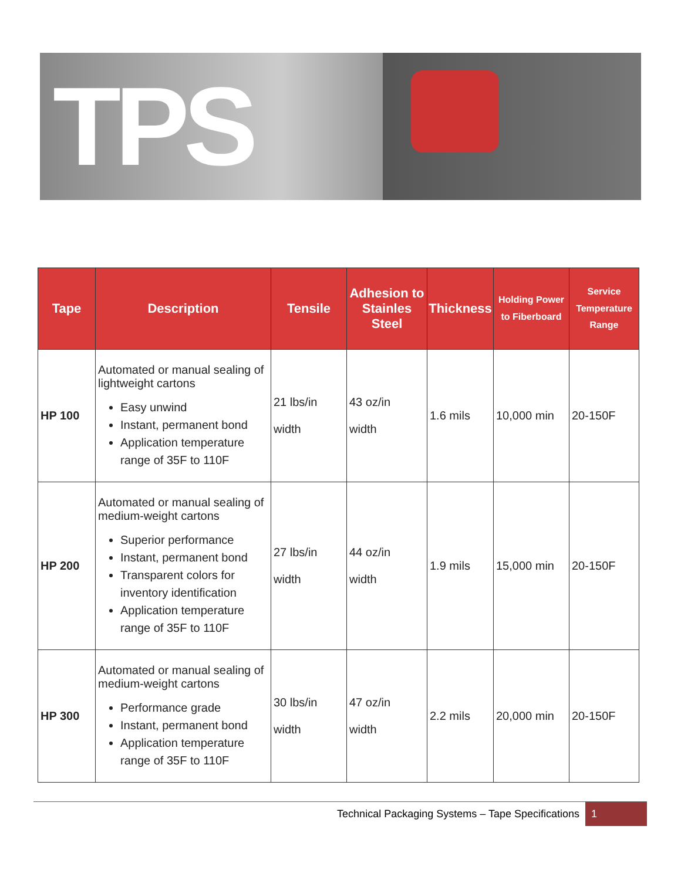TPS
| Tape | Description | Tensile | Adhesion to Stainles Steel | Thickness | Holding Power to Fiberboard | Service Temperature Range |
| --- | --- | --- | --- | --- | --- | --- |
| HP 100 | Automated or manual sealing of lightweight cartons Easy unwind Instant, permanent bond Application temperature range of 35F to 110F | 21 lbs/in width | 43 oz/in width | 1.6 mils | 10,000 min | 20-150F |
| HP 200 | Automated or manual sealing of medium-weight cartons Superior performance Instant, permanent bond Transparent colors for inventory identification Application temperature range of 35F to 110F | 27 lbs/in width | 44 oz/in width | 1.9 mils | 15,000 min | 20-150F |
| HP 300 | Automated or manual sealing of medium-weight cartons Performance grade Instant, permanent bond Application temperature range of 35F to 110F | 30 lbs/in width | 47 oz/in width | 2.2 mils | 20,000 min | 20-150F |
Technical Packaging Systems – Tape Specifications 1